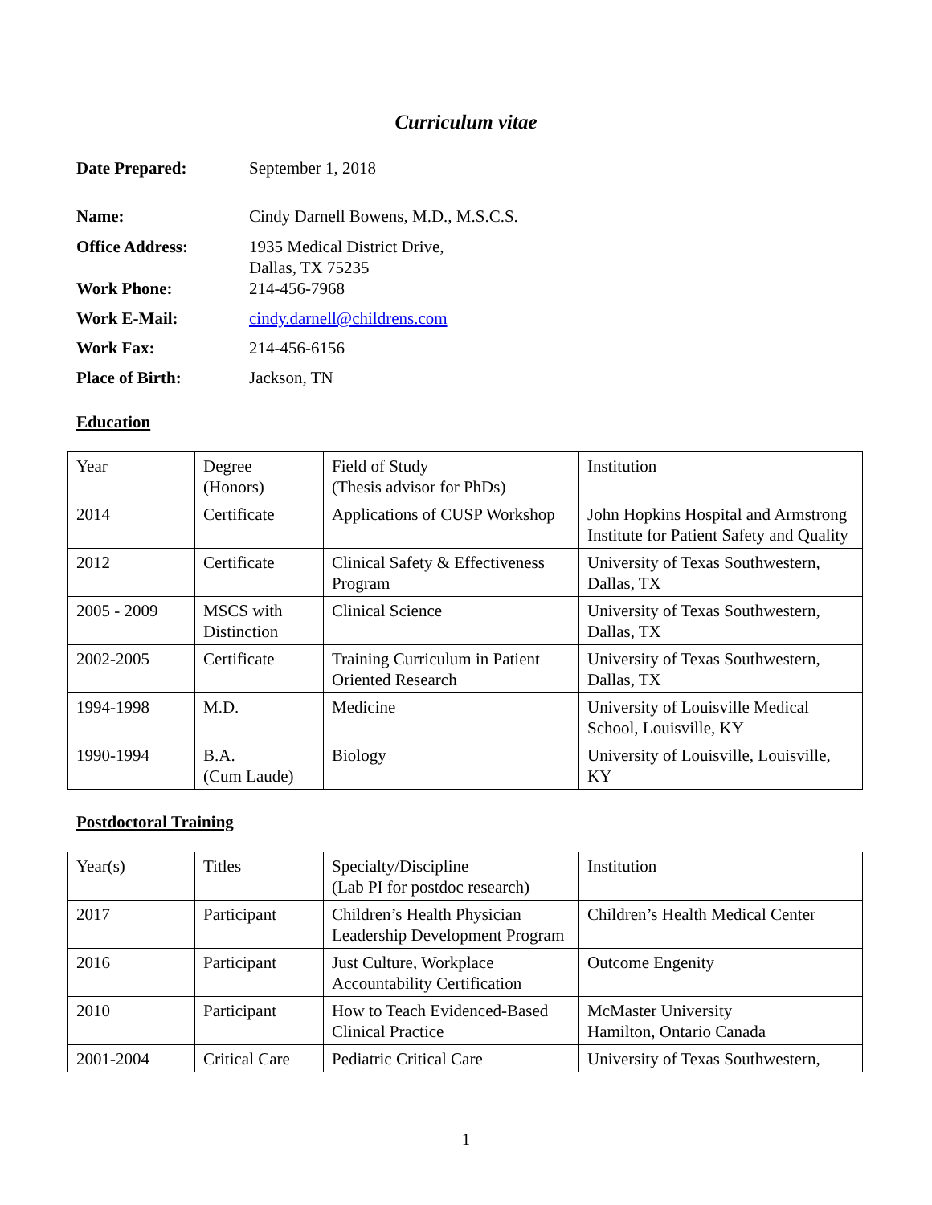Curriculum vitae
| Date Prepared: | September 1, 2018 |
| Name: | Cindy Darnell Bowens, M.D., M.S.C.S. |
| Office Address: | 1935 Medical District Drive, Dallas, TX 75235 |
| Work Phone: | 214-456-7968 |
| Work E-Mail: | cindy.darnell@childrens.com |
| Work Fax: | 214-456-6156 |
| Place of Birth: | Jackson, TN |
Education
| Year | Degree (Honors) | Field of Study (Thesis advisor for PhDs) | Institution |
| 2014 | Certificate | Applications of CUSP Workshop | John Hopkins Hospital and Armstrong Institute for Patient Safety and Quality |
| 2012 | Certificate | Clinical Safety & Effectiveness Program | University of Texas Southwestern, Dallas, TX |
| 2005 - 2009 | MSCS with Distinction | Clinical Science | University of Texas Southwestern, Dallas, TX |
| 2002-2005 | Certificate | Training Curriculum in Patient Oriented Research | University of Texas Southwestern, Dallas, TX |
| 1994-1998 | M.D. | Medicine | University of Louisville Medical School, Louisville, KY |
| 1990-1994 | B.A. (Cum Laude) | Biology | University of Louisville, Louisville, KY |
Postdoctoral Training
| Year(s) | Titles | Specialty/Discipline (Lab PI for postdoc research) | Institution |
| 2017 | Participant | Children’s Health Physician Leadership Development Program | Children’s Health Medical Center |
| 2016 | Participant | Just Culture, Workplace Accountability Certification | Outcome Engenity |
| 2010 | Participant | How to Teach Evidenced-Based Clinical Practice | McMaster University Hamilton, Ontario Canada |
| 2001-2004 | Critical Care | Pediatric Critical Care | University of Texas Southwestern, |
1